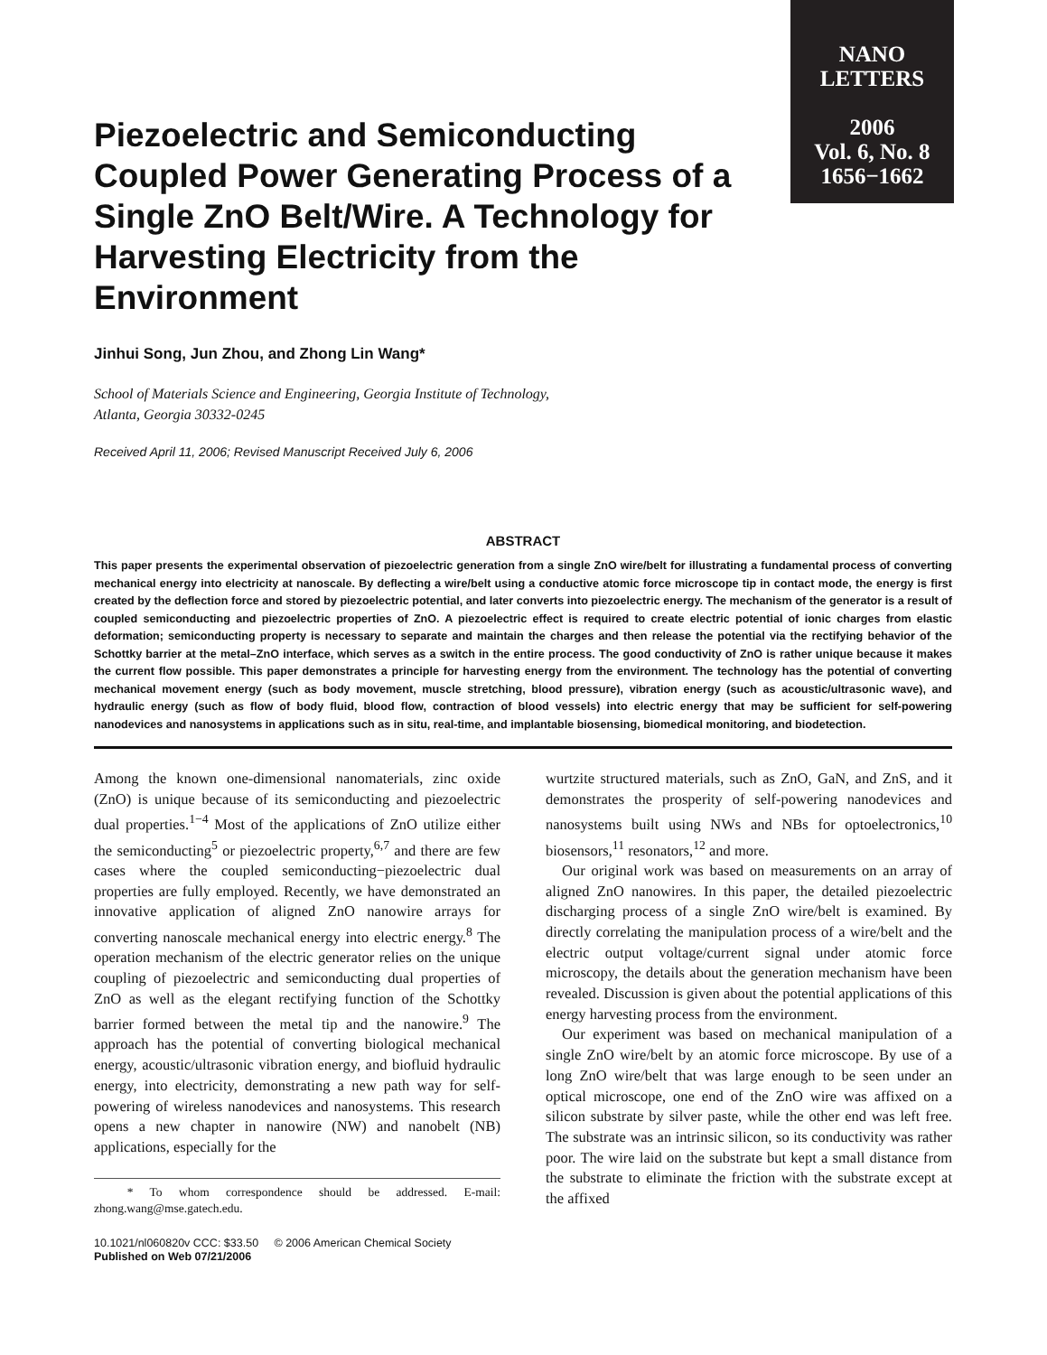NANO
LETTERS
2006
Vol. 6, No. 8
1656−1662
Piezoelectric and Semiconducting Coupled Power Generating Process of a Single ZnO Belt/Wire. A Technology for Harvesting Electricity from the Environment
Jinhui Song, Jun Zhou, and Zhong Lin Wang*
School of Materials Science and Engineering, Georgia Institute of Technology,
Atlanta, Georgia 30332-0245
Received April 11, 2006; Revised Manuscript Received July 6, 2006
ABSTRACT
This paper presents the experimental observation of piezoelectric generation from a single ZnO wire/belt for illustrating a fundamental process of converting mechanical energy into electricity at nanoscale. By deflecting a wire/belt using a conductive atomic force microscope tip in contact mode, the energy is first created by the deflection force and stored by piezoelectric potential, and later converts into piezoelectric energy. The mechanism of the generator is a result of coupled semiconducting and piezoelectric properties of ZnO. A piezoelectric effect is required to create electric potential of ionic charges from elastic deformation; semiconducting property is necessary to separate and maintain the charges and then release the potential via the rectifying behavior of the Schottky barrier at the metal–ZnO interface, which serves as a switch in the entire process. The good conductivity of ZnO is rather unique because it makes the current flow possible. This paper demonstrates a principle for harvesting energy from the environment. The technology has the potential of converting mechanical movement energy (such as body movement, muscle stretching, blood pressure), vibration energy (such as acoustic/ultrasonic wave), and hydraulic energy (such as flow of body fluid, blood flow, contraction of blood vessels) into electric energy that may be sufficient for self-powering nanodevices and nanosystems in applications such as in situ, real-time, and implantable biosensing, biomedical monitoring, and biodetection.
Among the known one-dimensional nanomaterials, zinc oxide (ZnO) is unique because of its semiconducting and piezoelectric dual properties.<sup>1−4</sup> Most of the applications of ZnO utilize either the semiconducting<sup>5</sup> or piezoelectric property,<sup>6,7</sup> and there are few cases where the coupled semiconducting−piezoelectric dual properties are fully employed. Recently, we have demonstrated an innovative application of aligned ZnO nanowire arrays for converting nanoscale mechanical energy into electric energy.<sup>8</sup> The operation mechanism of the electric generator relies on the unique coupling of piezoelectric and semiconducting dual properties of ZnO as well as the elegant rectifying function of the Schottky barrier formed between the metal tip and the nanowire.<sup>9</sup> The approach has the potential of converting biological mechanical energy, acoustic/ultrasonic vibration energy, and biofluid hydraulic energy, into electricity, demonstrating a new path way for self-powering of wireless nanodevices and nanosystems. This research opens a new chapter in nanowire (NW) and nanobelt (NB) applications, especially for the
* To whom correspondence should be addressed. E-mail: zhong.wang@mse.gatech.edu.
10.1021/nl060820v CCC: $33.50 © 2006 American Chemical Society
Published on Web 07/21/2006
wurtzite structured materials, such as ZnO, GaN, and ZnS, and it demonstrates the prosperity of self-powering nanodevices and nanosystems built using NWs and NBs for optoelectronics,<sup>10</sup> biosensors,<sup>11</sup> resonators,<sup>12</sup> and more.
Our original work was based on measurements on an array of aligned ZnO nanowires. In this paper, the detailed piezoelectric discharging process of a single ZnO wire/belt is examined. By directly correlating the manipulation process of a wire/belt and the electric output voltage/current signal under atomic force microscopy, the details about the generation mechanism have been revealed. Discussion is given about the potential applications of this energy harvesting process from the environment.
Our experiment was based on mechanical manipulation of a single ZnO wire/belt by an atomic force microscope. By use of a long ZnO wire/belt that was large enough to be seen under an optical microscope, one end of the ZnO wire was affixed on a silicon substrate by silver paste, while the other end was left free. The substrate was an intrinsic silicon, so its conductivity was rather poor. The wire laid on the substrate but kept a small distance from the substrate to eliminate the friction with the substrate except at the affixed